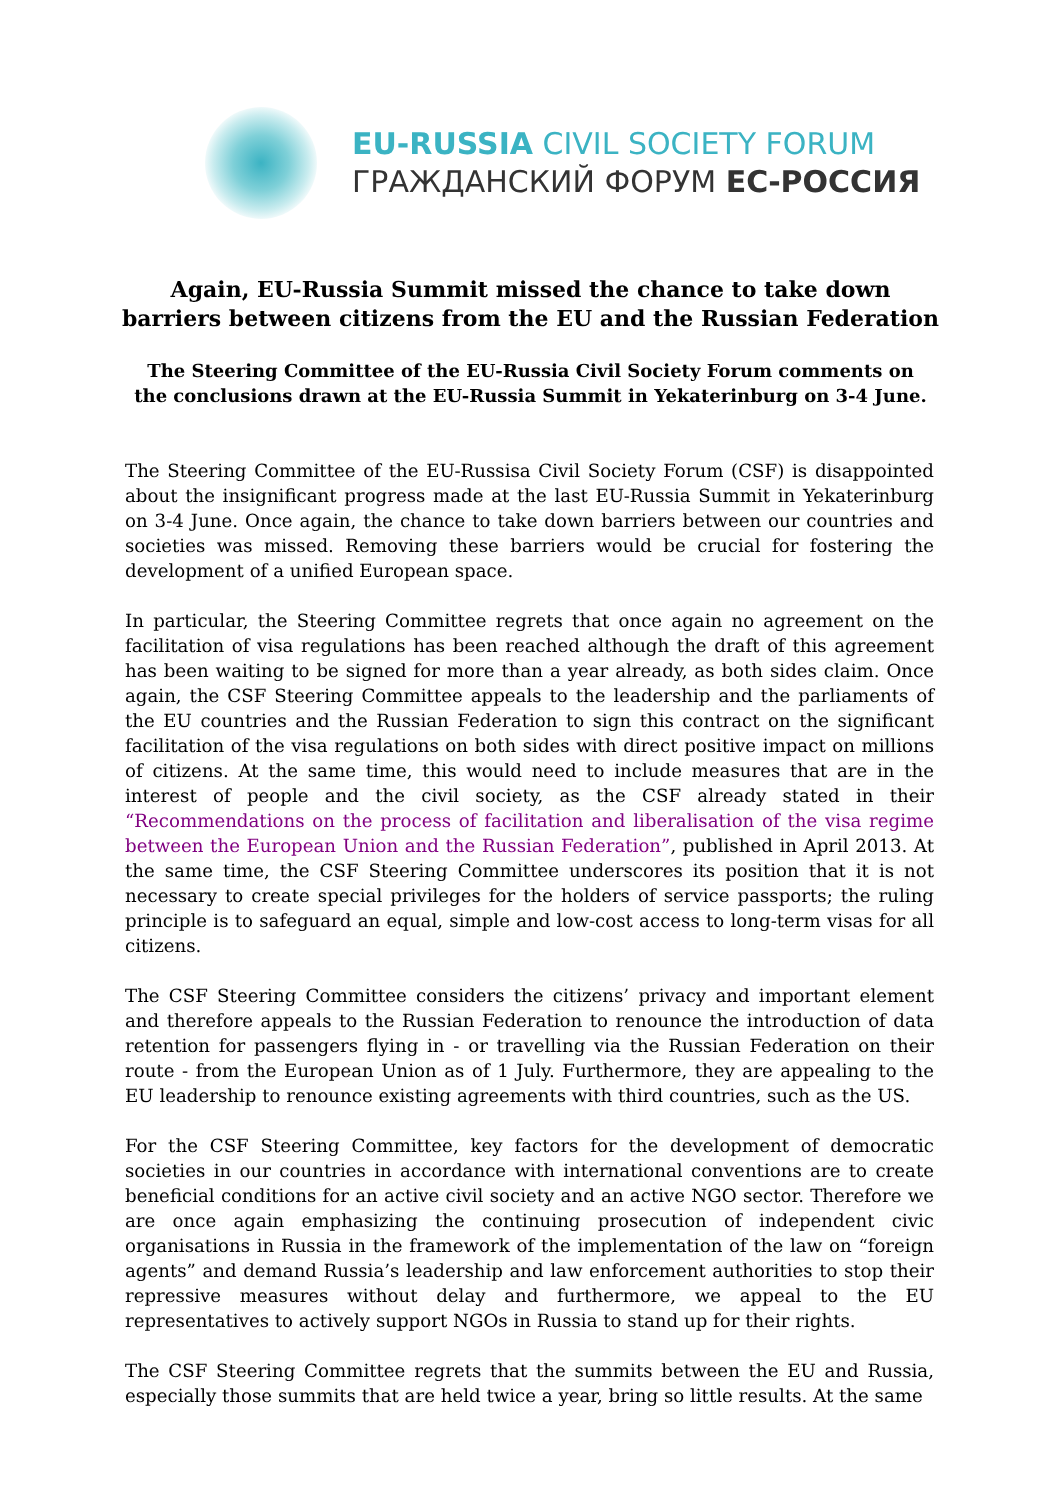EU-RUSSIA CIVIL SOCIETY FORUM
ГРАЖДАНСКИЙ ФОРУМ ЕС-РОССИЯ
Again, EU-Russia Summit missed the chance to take down barriers between citizens from the EU and the Russian Federation
The Steering Committee of the EU-Russia Civil Society Forum comments on the conclusions drawn at the EU-Russia Summit in Yekaterinburg on 3-4 June.
The Steering Committee of the EU-Russisa Civil Society Forum (CSF) is disappointed about the insignificant progress made at the last EU-Russia Summit in Yekaterinburg on 3-4 June. Once again, the chance to take down barriers between our countries and societies was missed. Removing these barriers would be crucial for fostering the development of a unified European space.
In particular, the Steering Committee regrets that once again no agreement on the facilitation of visa regulations has been reached although the draft of this agreement has been waiting to be signed for more than a year already, as both sides claim. Once again, the CSF Steering Committee appeals to the leadership and the parliaments of the EU countries and the Russian Federation to sign this contract on the significant facilitation of the visa regulations on both sides with direct positive impact on millions of citizens. At the same time, this would need to include measures that are in the interest of people and the civil society, as the CSF already stated in their “Recommendations on the process of facilitation and liberalisation of the visa regime between the European Union and the Russian Federation”, published in April 2013. At the same time, the CSF Steering Committee underscores its position that it is not necessary to create special privileges for the holders of service passports; the ruling principle is to safeguard an equal, simple and low-cost access to long-term visas for all citizens.
The CSF Steering Committee considers the citizens’ privacy and important element and therefore appeals to the Russian Federation to renounce the introduction of data retention for passengers flying in - or travelling via the Russian Federation on their route - from the European Union as of 1 July. Furthermore, they are appealing to the EU leadership to renounce existing agreements with third countries, such as the US.
For the CSF Steering Committee, key factors for the development of democratic societies in our countries in accordance with international conventions are to create beneficial conditions for an active civil society and an active NGO sector. Therefore we are once again emphasizing the continuing prosecution of independent civic organisations in Russia in the framework of the implementation of the law on “foreign agents” and demand Russia’s leadership and law enforcement authorities to stop their repressive measures without delay and furthermore, we appeal to the EU representatives to actively support NGOs in Russia to stand up for their rights.
The CSF Steering Committee regrets that the summits between the EU and Russia, especially those summits that are held twice a year, bring so little results. At the same